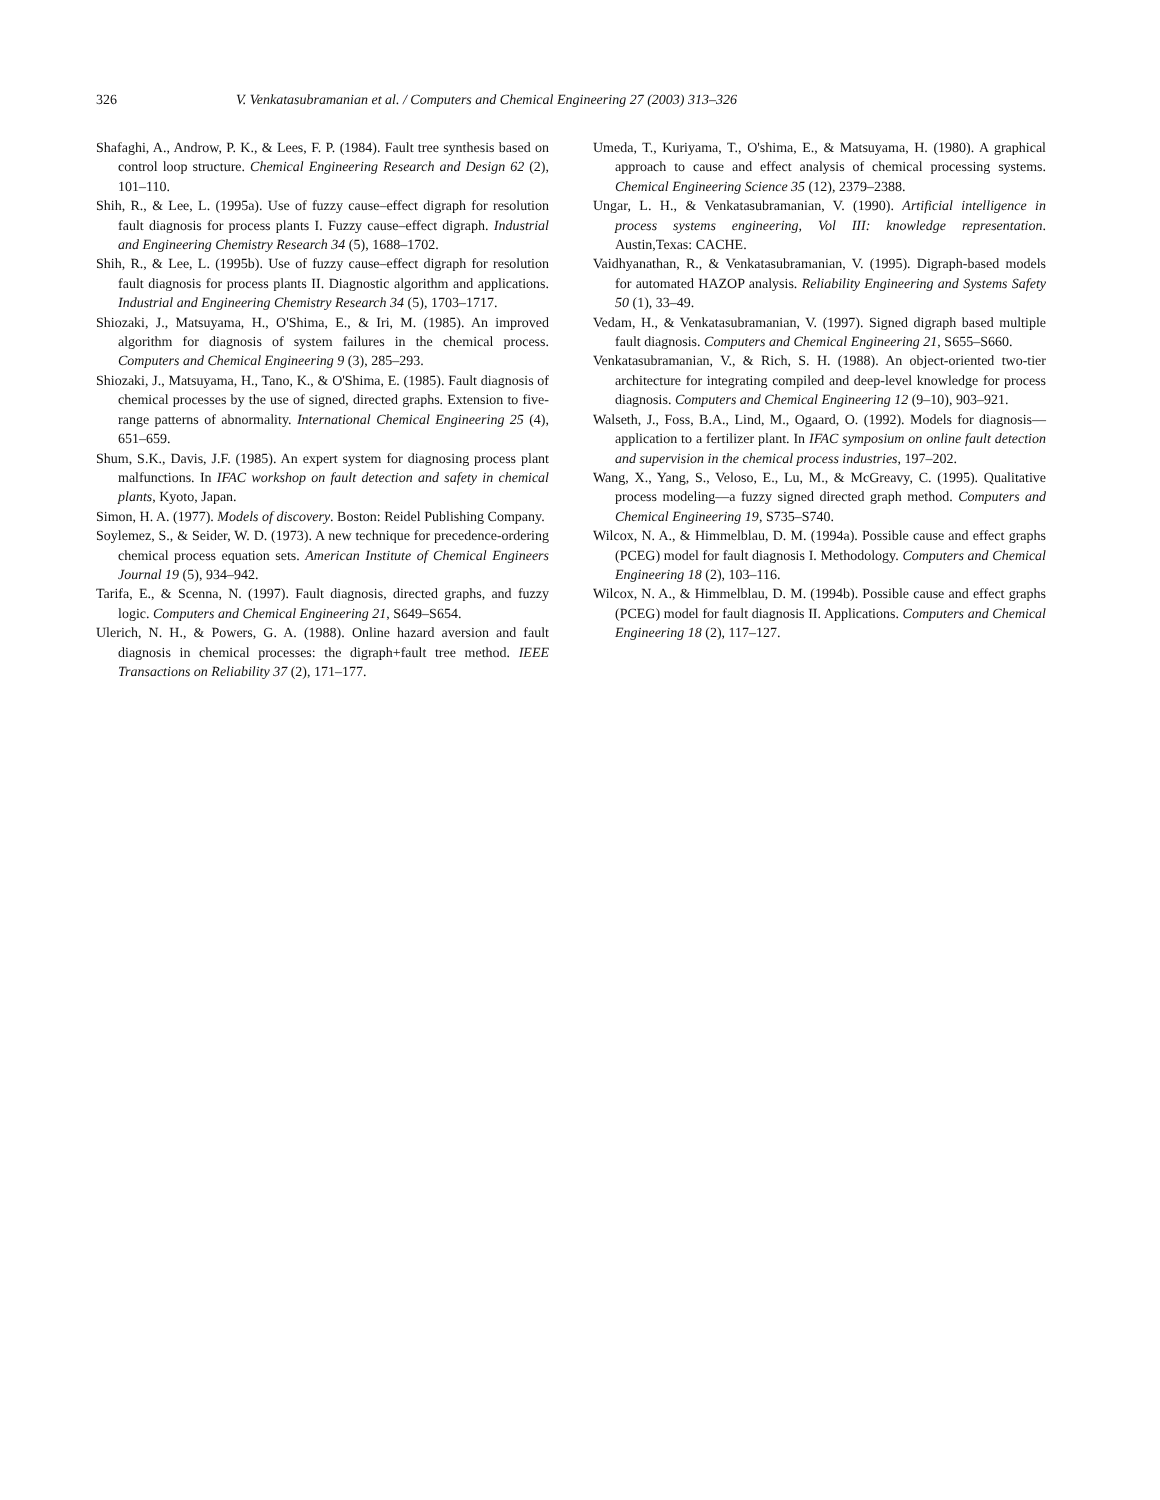326 V. Venkatasubramanian et al. / Computers and Chemical Engineering 27 (2003) 313–326
Shafaghi, A., Androw, P. K., & Lees, F. P. (1984). Fault tree synthesis based on control loop structure. Chemical Engineering Research and Design 62 (2), 101–110.
Shih, R., & Lee, L. (1995a). Use of fuzzy cause–effect digraph for resolution fault diagnosis for process plants I. Fuzzy cause–effect digraph. Industrial and Engineering Chemistry Research 34 (5), 1688–1702.
Shih, R., & Lee, L. (1995b). Use of fuzzy cause–effect digraph for resolution fault diagnosis for process plants II. Diagnostic algorithm and applications. Industrial and Engineering Chemistry Research 34 (5), 1703–1717.
Shiozaki, J., Matsuyama, H., O'Shima, E., & Iri, M. (1985). An improved algorithm for diagnosis of system failures in the chemical process. Computers and Chemical Engineering 9 (3), 285–293.
Shiozaki, J., Matsuyama, H., Tano, K., & O'Shima, E. (1985). Fault diagnosis of chemical processes by the use of signed, directed graphs. Extension to five-range patterns of abnormality. International Chemical Engineering 25 (4), 651–659.
Shum, S.K., Davis, J.F. (1985). An expert system for diagnosing process plant malfunctions. In IFAC workshop on fault detection and safety in chemical plants, Kyoto, Japan.
Simon, H. A. (1977). Models of discovery. Boston: Reidel Publishing Company.
Soylemez, S., & Seider, W. D. (1973). A new technique for precedence-ordering chemical process equation sets. American Institute of Chemical Engineers Journal 19 (5), 934–942.
Tarifa, E., & Scenna, N. (1997). Fault diagnosis, directed graphs, and fuzzy logic. Computers and Chemical Engineering 21, S649–S654.
Ulerich, N. H., & Powers, G. A. (1988). Online hazard aversion and fault diagnosis in chemical processes: the digraph+fault tree method. IEEE Transactions on Reliability 37 (2), 171–177.
Umeda, T., Kuriyama, T., O'shima, E., & Matsuyama, H. (1980). A graphical approach to cause and effect analysis of chemical processing systems. Chemical Engineering Science 35 (12), 2379–2388.
Ungar, L. H., & Venkatasubramanian, V. (1990). Artificial intelligence in process systems engineering, Vol III: knowledge representation. Austin,Texas: CACHE.
Vaidhyanathan, R., & Venkatasubramanian, V. (1995). Digraph-based models for automated HAZOP analysis. Reliability Engineering and Systems Safety 50 (1), 33–49.
Vedam, H., & Venkatasubramanian, V. (1997). Signed digraph based multiple fault diagnosis. Computers and Chemical Engineering 21, S655–S660.
Venkatasubramanian, V., & Rich, S. H. (1988). An object-oriented two-tier architecture for integrating compiled and deep-level knowledge for process diagnosis. Computers and Chemical Engineering 12 (9–10), 903–921.
Walseth, J., Foss, B.A., Lind, M., Ogaard, O. (1992). Models for diagnosis—application to a fertilizer plant. In IFAC symposium on online fault detection and supervision in the chemical process industries, 197–202.
Wang, X., Yang, S., Veloso, E., Lu, M., & McGreavy, C. (1995). Qualitative process modeling—a fuzzy signed directed graph method. Computers and Chemical Engineering 19, S735–S740.
Wilcox, N. A., & Himmelblau, D. M. (1994a). Possible cause and effect graphs (PCEG) model for fault diagnosis I. Methodology. Computers and Chemical Engineering 18 (2), 103–116.
Wilcox, N. A., & Himmelblau, D. M. (1994b). Possible cause and effect graphs (PCEG) model for fault diagnosis II. Applications. Computers and Chemical Engineering 18 (2), 117–127.